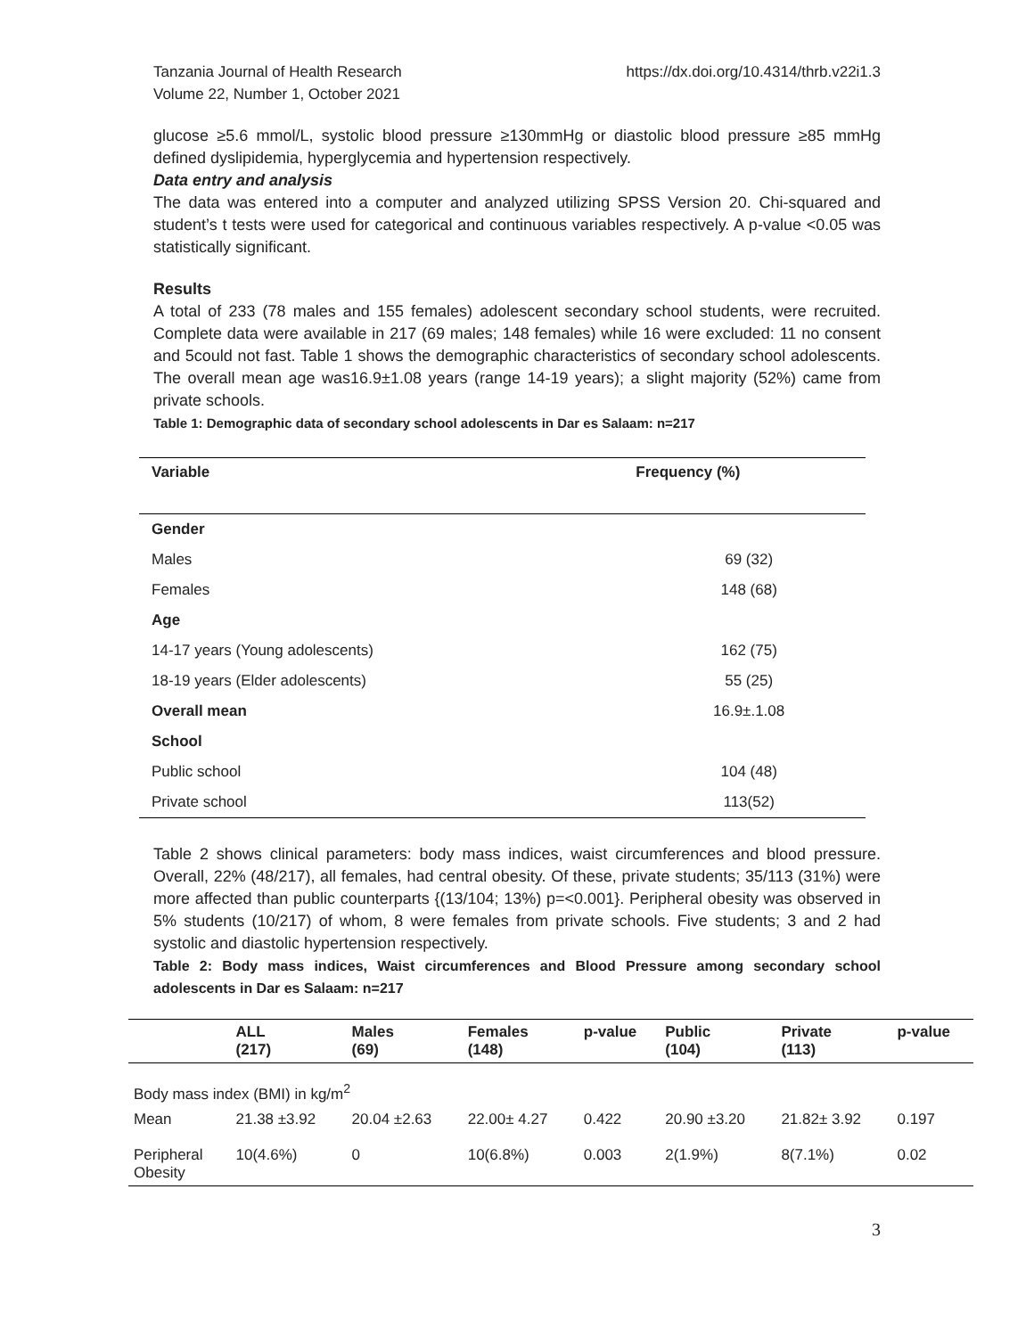Tanzania Journal of Health Research
Volume 22, Number 1, October 2021
https://dx.doi.org/10.4314/thrb.v22i1.3
glucose ≥5.6 mmol/L, systolic blood pressure ≥130mmHg or diastolic blood pressure ≥85 mmHg defined dyslipidemia, hyperglycemia and hypertension respectively.
Data entry and analysis
The data was entered into a computer and analyzed utilizing SPSS Version 20. Chi-squared and student’s t tests were used for categorical and continuous variables respectively. A p-value <0.05 was statistically significant.
Results
A total of 233 (78 males and 155 females) adolescent secondary school students, were recruited. Complete data were available in 217 (69 males; 148 females) while 16 were excluded: 11 no consent and 5could not fast. Table 1 shows the demographic characteristics of secondary school adolescents. The overall mean age was16.9±1.08 years (range 14-19 years); a slight majority (52%) came from private schools.
Table 1: Demographic data of secondary school adolescents in Dar es Salaam: n=217
| Variable | Frequency (%) |
| --- | --- |
| Gender | |
| Males | 69 (32) |
| Females | 148 (68) |
| Age | |
| 14-17 years (Young adolescents) | 162 (75) |
| 18-19 years (Elder adolescents) | 55 (25) |
| Overall mean | 16.9±.1.08 |
| School | |
| Public school | 104 (48) |
| Private school | 113(52) |
Table 2 shows clinical parameters: body mass indices, waist circumferences and blood pressure. Overall, 22% (48/217), all females, had central obesity. Of these, private students; 35/113 (31%) were more affected than public counterparts {(13/104; 13%) p=<0.001}. Peripheral obesity was observed in 5% students (10/217) of whom, 8 were females from private schools. Five students; 3 and 2 had systolic and diastolic hypertension respectively.
Table 2: Body mass indices, Waist circumferences and Blood Pressure among secondary school adolescents in Dar es Salaam: n=217
| | ALL (217) | Males (69) | Females (148) | p-value | Public (104) | Private (113) | p-value |
| --- | --- | --- | --- | --- | --- | --- | --- |
| Body mass index (BMI) in kg/m<sup>2</sup> | | | | | | | |
| Mean | 21.38 ±3.92 | 20.04 ±2.63 | 22.00± 4.27 | 0.422 | 20.90 ±3.20 | 21.82± 3.92 | 0.197 |
| Peripheral Obesity | 10(4.6%) | 0 | 10(6.8%) | 0.003 | 2(1.9%) | 8(7.1%) | 0.02 |
3